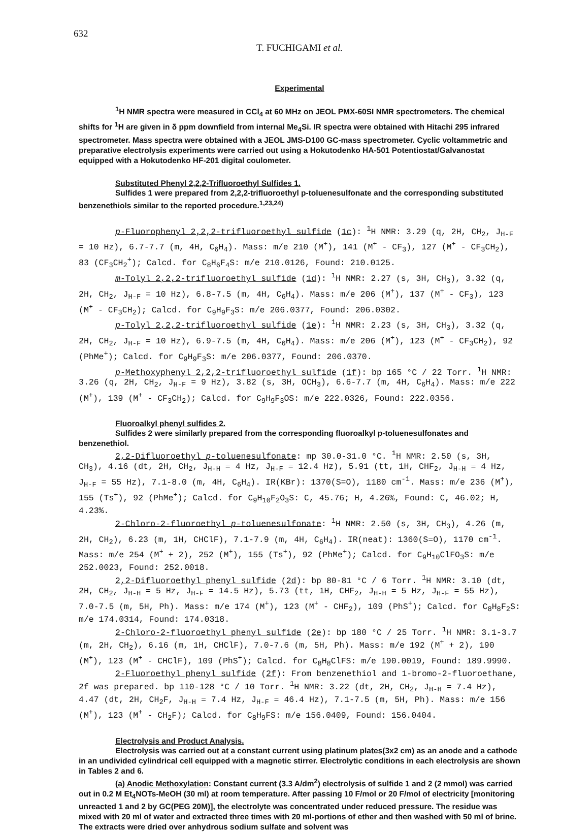632
T. FUCHIGAMI et al.
Experimental
<sup>1</sup>H NMR spectra were measured in CCl<sub>4</sub> at 60 MHz on JEOL PMX-60SI NMR spectrometers. The chemical shifts for <sup>1</sup>H are given in δ ppm downfield from internal Me<sub>4</sub>Si. IR spectra were obtained with Hitachi 295 infrared spectrometer. Mass spectra were obtained with a JEOL JMS-D100 GC-mass spectrometer. Cyclic voltammetric and preparative electrolysis experiments were carried out using a Hokutodenko HA-501 Potentiostat/Galvanostat equipped with a Hokutodenko HF-201 digital coulometer.
Substituted Phenyl 2,2,2-Trifluoroethyl Sulfides 1.
Sulfides 1 were prepared from 2,2,2-trifluoroethyl p-toluenesulfonate and the corresponding substituted benzenethiols similar to the reported procedure.<sup>1,23,24)</sup>
p-Fluorophenyl 2,2,2-trifluoroethyl sulfide (1c): <sup>1</sup>H NMR: 3.29 (q, 2H, CH<sub>2</sub>, J<sub>H-F</sub> = 10 Hz), 6.7-7.7 (m, 4H, C<sub>6</sub>H<sub>4</sub>). Mass: m/e 210 (M<sup>+</sup>), 141 (M<sup>+</sup> - CF<sub>3</sub>), 127 (M<sup>+</sup> - CF<sub>3</sub>CH<sub>2</sub>), 83 (CF<sub>3</sub>CH<sub>2</sub><sup>+</sup>); Calcd. for C<sub>8</sub>H<sub>6</sub>F<sub>4</sub>S: m/e 210.0126, Found: 210.0125.
m-Tolyl 2,2,2-trifluoroethyl sulfide (1d): <sup>1</sup>H NMR: 2.27 (s, 3H, CH<sub>3</sub>), 3.32 (q, 2H, CH<sub>2</sub>, J<sub>H-F</sub> = 10 Hz), 6.8-7.5 (m, 4H, C<sub>6</sub>H<sub>4</sub>). Mass: m/e 206 (M<sup>+</sup>), 137 (M<sup>+</sup> - CF<sub>3</sub>), 123 (M<sup>+</sup> - CF<sub>3</sub>CH<sub>2</sub>); Calcd. for C<sub>9</sub>H<sub>9</sub>F<sub>3</sub>S: m/e 206.0377, Found: 206.0302.
p-Tolyl 2,2,2-trifluoroethyl sulfide (1e): <sup>1</sup>H NMR: 2.23 (s, 3H, CH<sub>3</sub>), 3.32 (q, 2H, CH<sub>2</sub>, J<sub>H-F</sub> = 10 Hz), 6.9-7.5 (m, 4H, C<sub>6</sub>H<sub>4</sub>). Mass: m/e 206 (M<sup>+</sup>), 123 (M<sup>+</sup> - CF<sub>3</sub>CH<sub>2</sub>), 92 (PhMe<sup>+</sup>); Calcd. for C<sub>9</sub>H<sub>9</sub>F<sub>3</sub>S: m/e 206.0377, Found: 206.0370.
p-Methoxyphenyl 2,2,2-trifluoroethyl sulfide (1f): bp 165 °C / 22 Torr. <sup>1</sup>H NMR: 3.26 (q, 2H, CH<sub>2</sub>, J<sub>H-F</sub> = 9 Hz), 3.82 (s, 3H, OCH<sub>3</sub>), 6.6-7.7 (m, 4H, C<sub>6</sub>H<sub>4</sub>). Mass: m/e 222 (M<sup>+</sup>), 139 (M<sup>+</sup> - CF<sub>3</sub>CH<sub>2</sub>); Calcd. for C<sub>9</sub>H<sub>9</sub>F<sub>3</sub>OS: m/e 222.0326, Found: 222.0356.
Fluoroalkyl phenyl sulfides 2.
Sulfides 2 were similarly prepared from the corresponding fluoroalkyl p-toluenesulfonates and benzenethiol.
2,2-Difluoroethyl p-toluenesulfonate: mp 30.0-31.0 °C. <sup>1</sup>H NMR: 2.50 (s, 3H, CH<sub>3</sub>), 4.16 (dt, 2H, CH<sub>2</sub>, J<sub>H-H</sub> = 4 Hz, J<sub>H-F</sub> = 12.4 Hz), 5.91 (tt, 1H, CHF<sub>2</sub>, J<sub>H-H</sub> = 4 Hz, J<sub>H-F</sub> = 55 Hz), 7.1-8.0 (m, 4H, C<sub>6</sub>H<sub>4</sub>). IR(KBr): 1370(S=O), 1180 cm<sup>-1</sup>. Mass: m/e 236 (M<sup>+</sup>), 155 (Ts<sup>+</sup>), 92 (PhMe<sup>+</sup>); Calcd. for C<sub>9</sub>H<sub>10</sub>F<sub>2</sub>O<sub>3</sub>S: C, 45.76; H, 4.26%, Found: C, 46.02; H, 4.23%.
2-Chloro-2-fluoroethyl p-toluenesulfonate: <sup>1</sup>H NMR: 2.50 (s, 3H, CH<sub>3</sub>), 4.26 (m, 2H, CH<sub>2</sub>), 6.23 (m, 1H, CHClF), 7.1-7.9 (m, 4H, C<sub>6</sub>H<sub>4</sub>). IR(neat): 1360(S=O), 1170 cm<sup>-1</sup>. Mass: m/e 254 (M<sup>+</sup> + 2), 252 (M<sup>+</sup>), 155 (Ts<sup>+</sup>), 92 (PhMe<sup>+</sup>); Calcd. for C<sub>9</sub>H<sub>10</sub>ClFO<sub>3</sub>S: m/e 252.0023, Found: 252.0018.
2,2-Difluoroethyl phenyl sulfide (2d): bp 80-81 °C / 6 Torr. <sup>1</sup>H NMR: 3.10 (dt, 2H, CH<sub>2</sub>, J<sub>H-H</sub> = 5 Hz, J<sub>H-F</sub> = 14.5 Hz), 5.73 (tt, 1H, CHF<sub>2</sub>, J<sub>H-H</sub> = 5 Hz, J<sub>H-F</sub> = 55 Hz), 7.0-7.5 (m, 5H, Ph). Mass: m/e 174 (M<sup>+</sup>), 123 (M<sup>+</sup> - CHF<sub>2</sub>), 109 (PhS<sup>+</sup>); Calcd. for C<sub>8</sub>H<sub>8</sub>F<sub>2</sub>S: m/e 174.0314, Found: 174.0318.
2-Chloro-2-fluoroethyl phenyl sulfide (2e): bp 180 °C / 25 Torr. <sup>1</sup>H NMR: 3.1-3.7 (m, 2H, CH<sub>2</sub>), 6.16 (m, 1H, CHClF), 7.0-7.6 (m, 5H, Ph). Mass: m/e 192 (M<sup>+</sup> + 2), 190 (M<sup>+</sup>), 123 (M<sup>+</sup> - CHClF), 109 (PhS<sup>+</sup>); Calcd. for C<sub>8</sub>H<sub>8</sub>ClFS: m/e 190.0019, Found: 189.9990.
2-Fluoroethyl phenyl sulfide (2f): From benzenethiol and 1-bromo-2-fluoroethane, 2f was prepared. bp 110-128 °C / 10 Torr. <sup>1</sup>H NMR: 3.22 (dt, 2H, CH<sub>2</sub>, J<sub>H-H</sub> = 7.4 Hz), 4.47 (dt, 2H, CH<sub>2</sub>F, J<sub>H-H</sub> = 7.4 Hz, J<sub>H-F</sub> = 46.4 Hz), 7.1-7.5 (m, 5H, Ph). Mass: m/e 156 (M<sup>+</sup>), 123 (M<sup>+</sup> - CH<sub>2</sub>F); Calcd. for C<sub>8</sub>H<sub>9</sub>FS: m/e 156.0409, Found: 156.0404.
Electrolysis and Product Analysis.
Electrolysis was carried out at a constant current using platinum plates(3x2 cm) as an anode and a cathode in an undivided cylindrical cell equipped with a magnetic stirrer. Electrolytic conditions in each electrolysis are shown in Tables 2 and 6.
(a) Anodic Methoxylation: Constant current (3.3 A/dm<sup>2</sup>) electrolysis of sulfide 1 and 2 (2 mmol) was carried out in 0.2 M Et<sub>4</sub>NOTs-MeOH (30 ml) at room temperature. After passing 10 F/mol or 20 F/mol of electricity [monitoring unreacted 1 and 2 by GC(PEG 20M)], the electrolyte was concentrated under reduced pressure. The residue was mixed with 20 ml of water and extracted three times with 20 ml-portions of ether and then washed with 50 ml of brine. The extracts were dried over anhydrous sodium sulfate and solvent was